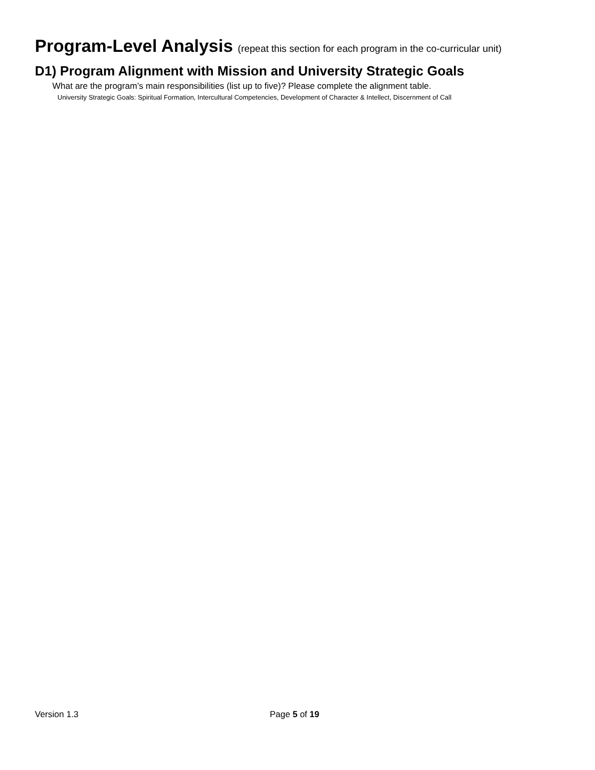Program-Level Analysis (repeat this section for each program in the co-curricular unit)
D1) Program Alignment with Mission and University Strategic Goals
What are the program’s main responsibilities (list up to five)? Please complete the alignment table.
University Strategic Goals: Spiritual Formation, Intercultural Competencies, Development of Character & Intellect, Discernment of Call
Version 1.3 Page 5 of 19